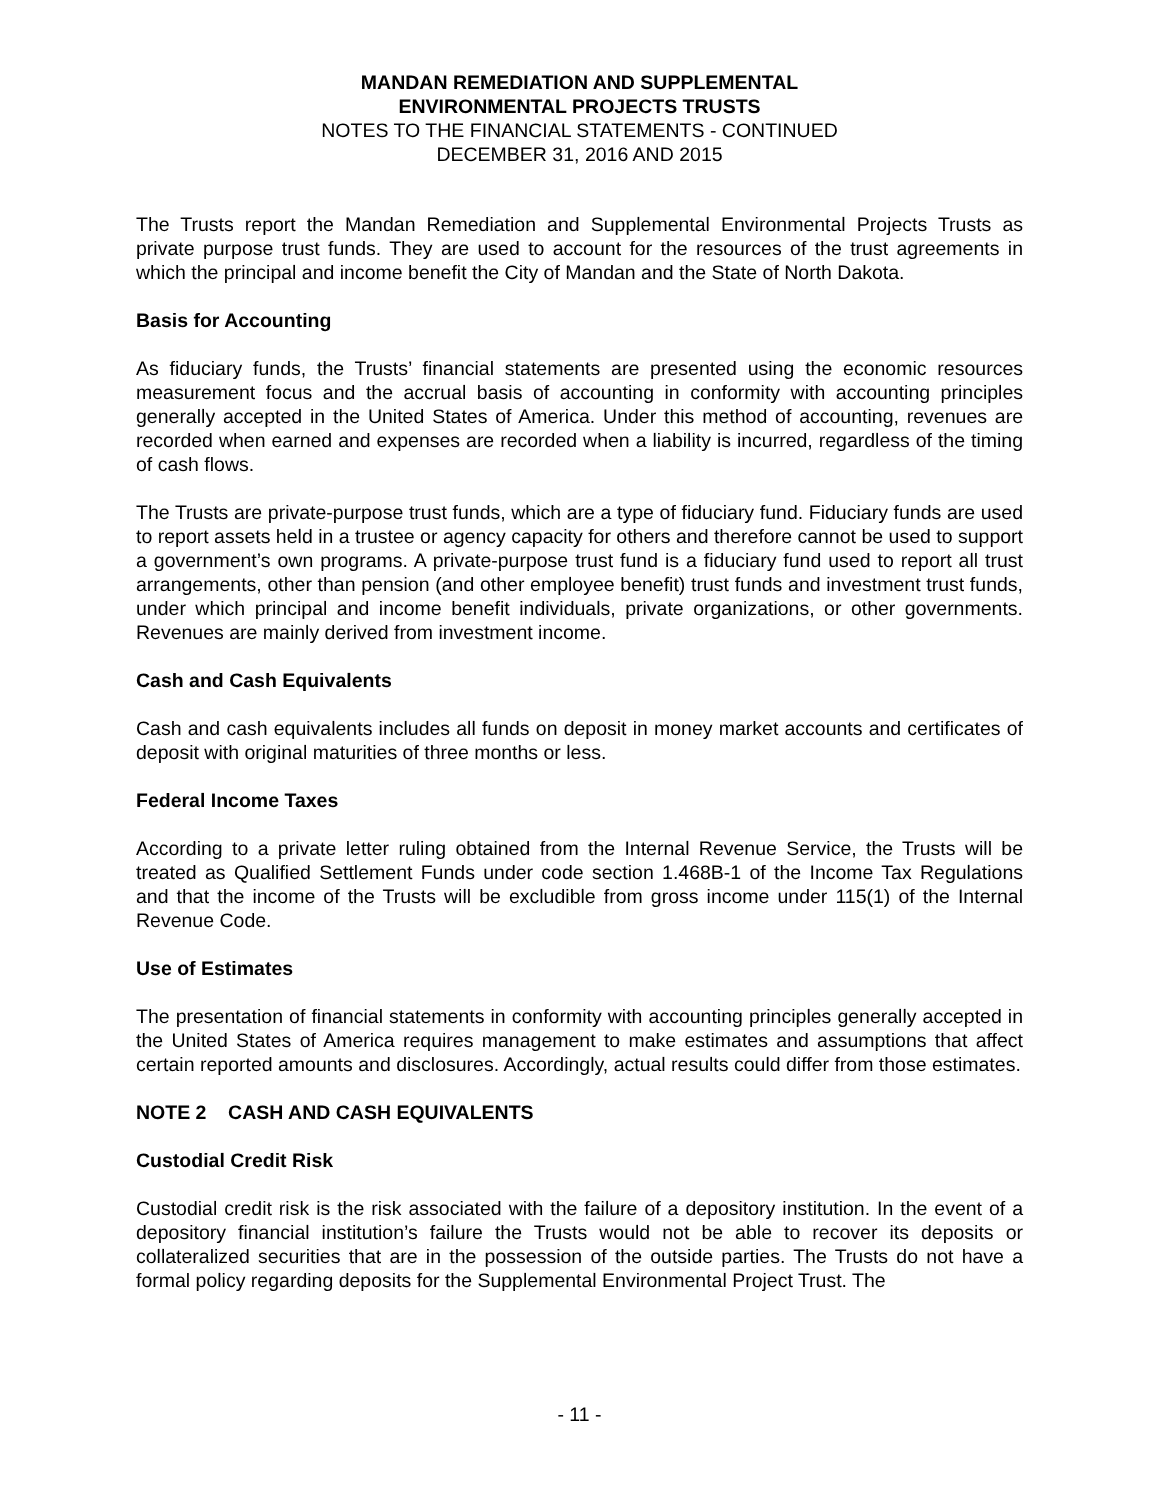MANDAN REMEDIATION AND SUPPLEMENTAL
ENVIRONMENTAL PROJECTS TRUSTS
NOTES TO THE FINANCIAL STATEMENTS - CONTINUED
DECEMBER 31, 2016 AND 2015
The Trusts report the Mandan Remediation and Supplemental Environmental Projects Trusts as private purpose trust funds. They are used to account for the resources of the trust agreements in which the principal and income benefit the City of Mandan and the State of North Dakota.
Basis for Accounting
As fiduciary funds, the Trusts’ financial statements are presented using the economic resources measurement focus and the accrual basis of accounting in conformity with accounting principles generally accepted in the United States of America. Under this method of accounting, revenues are recorded when earned and expenses are recorded when a liability is incurred, regardless of the timing of cash flows.
The Trusts are private-purpose trust funds, which are a type of fiduciary fund. Fiduciary funds are used to report assets held in a trustee or agency capacity for others and therefore cannot be used to support a government’s own programs. A private-purpose trust fund is a fiduciary fund used to report all trust arrangements, other than pension (and other employee benefit) trust funds and investment trust funds, under which principal and income benefit individuals, private organizations, or other governments. Revenues are mainly derived from investment income.
Cash and Cash Equivalents
Cash and cash equivalents includes all funds on deposit in money market accounts and certificates of deposit with original maturities of three months or less.
Federal Income Taxes
According to a private letter ruling obtained from the Internal Revenue Service, the Trusts will be treated as Qualified Settlement Funds under code section 1.468B-1 of the Income Tax Regulations and that the income of the Trusts will be excludible from gross income under 115(1) of the Internal Revenue Code.
Use of Estimates
The presentation of financial statements in conformity with accounting principles generally accepted in the United States of America requires management to make estimates and assumptions that affect certain reported amounts and disclosures. Accordingly, actual results could differ from those estimates.
NOTE 2 CASH AND CASH EQUIVALENTS
Custodial Credit Risk
Custodial credit risk is the risk associated with the failure of a depository institution. In the event of a depository financial institution’s failure the Trusts would not be able to recover its deposits or collateralized securities that are in the possession of the outside parties. The Trusts do not have a formal policy regarding deposits for the Supplemental Environmental Project Trust. The
- 11 -